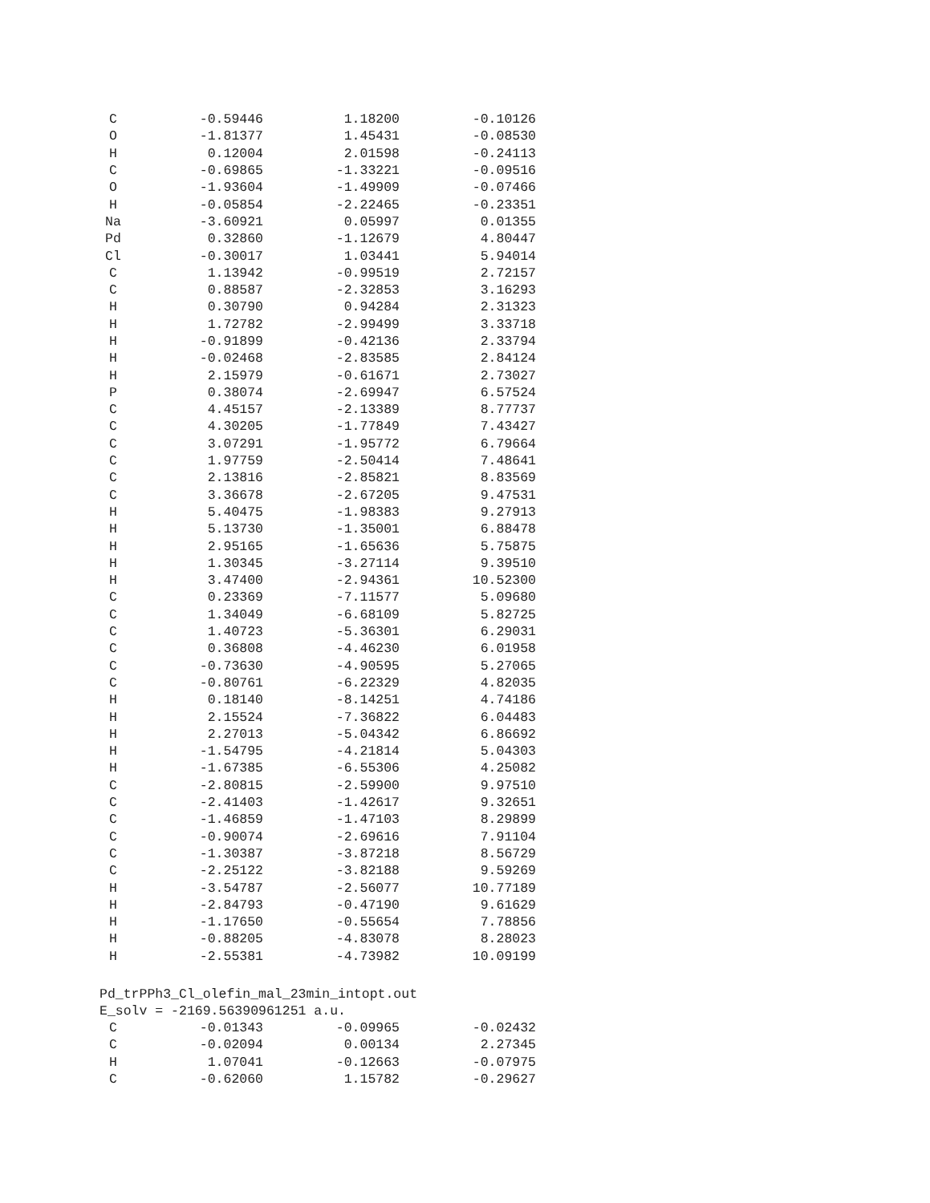| C | -0.59446 | 1.18200 | -0.10126 |
| O | -1.81377 | 1.45431 | -0.08530 |
| H | 0.12004 | 2.01598 | -0.24113 |
| C | -0.69865 | -1.33221 | -0.09516 |
| O | -1.93604 | -1.49909 | -0.07466 |
| H | -0.05854 | -2.22465 | -0.23351 |
| Na | -3.60921 | 0.05997 | 0.01355 |
| Pd | 0.32860 | -1.12679 | 4.80447 |
| Cl | -0.30017 | 1.03441 | 5.94014 |
| C | 1.13942 | -0.99519 | 2.72157 |
| C | 0.88587 | -2.32853 | 3.16293 |
| H | 0.30790 | 0.94284 | 2.31323 |
| H | 1.72782 | -2.99499 | 3.33718 |
| H | -0.91899 | -0.42136 | 2.33794 |
| H | -0.02468 | -2.83585 | 2.84124 |
| H | 2.15979 | -0.61671 | 2.73027 |
| P | 0.38074 | -2.69947 | 6.57524 |
| C | 4.45157 | -2.13389 | 8.77737 |
| C | 4.30205 | -1.77849 | 7.43427 |
| C | 3.07291 | -1.95772 | 6.79664 |
| C | 1.97759 | -2.50414 | 7.48641 |
| C | 2.13816 | -2.85821 | 8.83569 |
| C | 3.36678 | -2.67205 | 9.47531 |
| H | 5.40475 | -1.98383 | 9.27913 |
| H | 5.13730 | -1.35001 | 6.88478 |
| H | 2.95165 | -1.65636 | 5.75875 |
| H | 1.30345 | -3.27114 | 9.39510 |
| H | 3.47400 | -2.94361 | 10.52300 |
| C | 0.23369 | -7.11577 | 5.09680 |
| C | 1.34049 | -6.68109 | 5.82725 |
| C | 1.40723 | -5.36301 | 6.29031 |
| C | 0.36808 | -4.46230 | 6.01958 |
| C | -0.73630 | -4.90595 | 5.27065 |
| C | -0.80761 | -6.22329 | 4.82035 |
| H | 0.18140 | -8.14251 | 4.74186 |
| H | 2.15524 | -7.36822 | 6.04483 |
| H | 2.27013 | -5.04342 | 6.86692 |
| H | -1.54795 | -4.21814 | 5.04303 |
| H | -1.67385 | -6.55306 | 4.25082 |
| C | -2.80815 | -2.59900 | 9.97510 |
| C | -2.41403 | -1.42617 | 9.32651 |
| C | -1.46859 | -1.47103 | 8.29899 |
| C | -0.90074 | -2.69616 | 7.91104 |
| C | -1.30387 | -3.87218 | 8.56729 |
| C | -2.25122 | -3.82188 | 9.59269 |
| H | -3.54787 | -2.56077 | 10.77189 |
| H | -2.84793 | -0.47190 | 9.61629 |
| H | -1.17650 | -0.55654 | 7.78856 |
| H | -0.88205 | -4.83078 | 8.28023 |
| H | -2.55381 | -4.73982 | 10.09199 |
Pd_trPPh3_Cl_olefin_mal_23min_intopt.out
E_solv = -2169.56390961251 a.u.
| C | -0.01343 | -0.09965 | -0.02432 |
| C | -0.02094 | 0.00134 | 2.27345 |
| H | 1.07041 | -0.12663 | -0.07975 |
| C | -0.62060 | 1.15782 | -0.29627 |